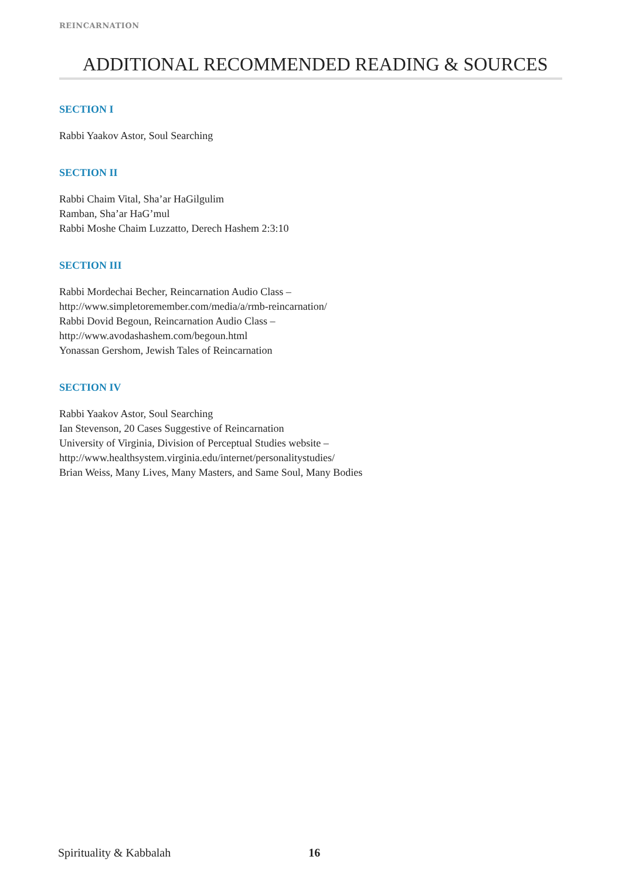REINCARNATION
ADDITIONAL RECOMMENDED READING & SOURCES
SECTION I
Rabbi Yaakov Astor, Soul Searching
SECTION II
Rabbi Chaim Vital, Sha’ar HaGilgulim
Ramban, Sha’ar HaG’mul
Rabbi Moshe Chaim Luzzatto, Derech Hashem 2:3:10
SECTION III
Rabbi Mordechai Becher, Reincarnation Audio Class –
http://www.simpletoremember.com/media/a/rmb-reincarnation/
Rabbi Dovid Begoun, Reincarnation Audio Class –
http://www.avodashashem.com/begoun.html
Yonassan Gershom, Jewish Tales of Reincarnation
SECTION IV
Rabbi Yaakov Astor, Soul Searching
Ian Stevenson, 20 Cases Suggestive of Reincarnation
University of Virginia, Division of Perceptual Studies website –
http://www.healthsystem.virginia.edu/internet/personalitystudies/
Brian Weiss, Many Lives, Many Masters, and Same Soul, Many Bodies
Spirituality & Kabbalah 16